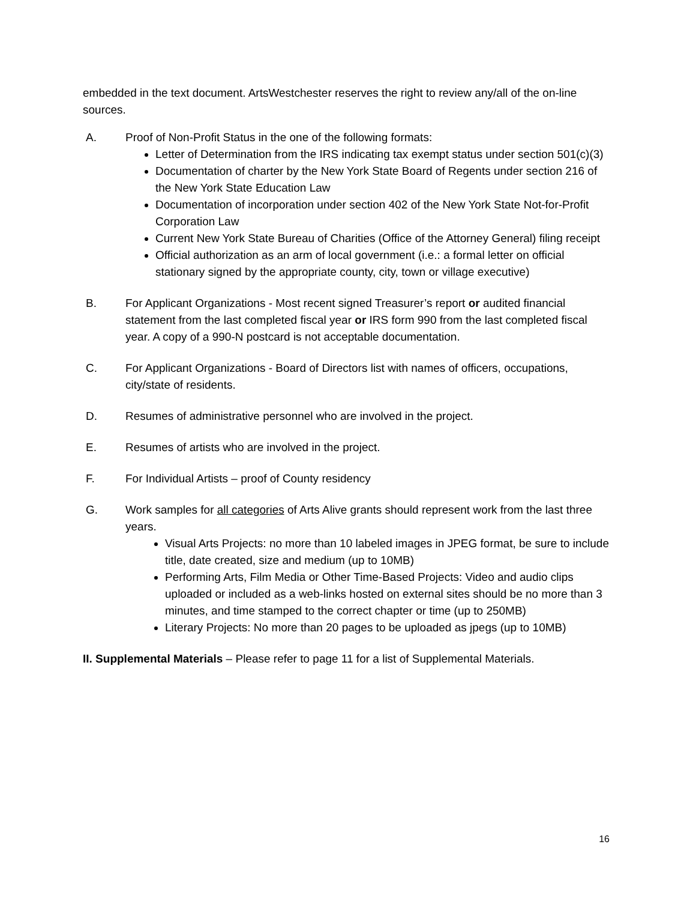embedded in the text document. ArtsWestchester reserves the right to review any/all of the on-line sources.
A. Proof of Non-Profit Status in the one of the following formats:
Letter of Determination from the IRS indicating tax exempt status under section 501(c)(3)
Documentation of charter by the New York State Board of Regents under section 216 of the New York State Education Law
Documentation of incorporation under section 402 of the New York State Not-for-Profit Corporation Law
Current New York State Bureau of Charities (Office of the Attorney General) filing receipt
Official authorization as an arm of local government (i.e.: a formal letter on official stationary signed by the appropriate county, city, town or village executive)
B. For Applicant Organizations - Most recent signed Treasurer’s report or audited financial statement from the last completed fiscal year or IRS form 990 from the last completed fiscal year. A copy of a 990-N postcard is not acceptable documentation.
C. For Applicant Organizations - Board of Directors list with names of officers, occupations, city/state of residents.
D. Resumes of administrative personnel who are involved in the project.
E. Resumes of artists who are involved in the project.
F. For Individual Artists – proof of County residency
G. Work samples for all categories of Arts Alive grants should represent work from the last three years.
Visual Arts Projects: no more than 10 labeled images in JPEG format, be sure to include title, date created, size and medium (up to 10MB)
Performing Arts, Film Media or Other Time-Based Projects: Video and audio clips uploaded or included as a web-links hosted on external sites should be no more than 3 minutes, and time stamped to the correct chapter or time (up to 250MB)
Literary Projects: No more than 20 pages to be uploaded as jpegs (up to 10MB)
II. Supplemental Materials – Please refer to page 11 for a list of Supplemental Materials.
16